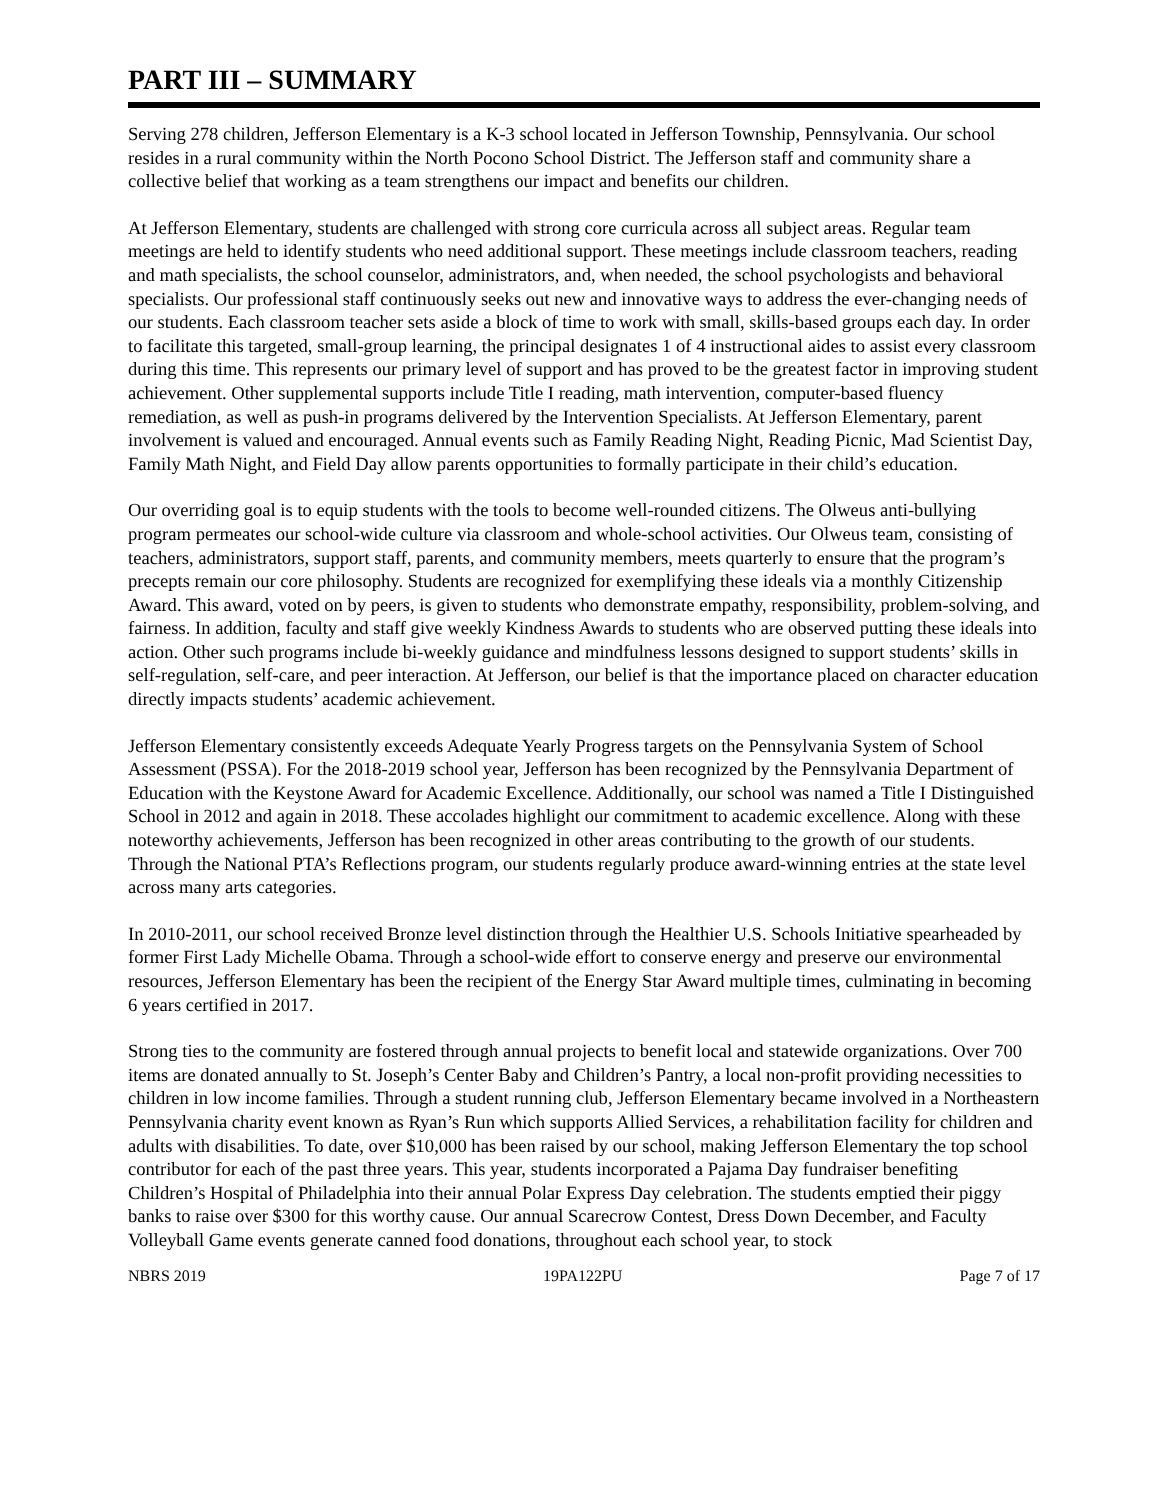PART III – SUMMARY
Serving 278 children, Jefferson Elementary is a K-3 school located in Jefferson Township, Pennsylvania. Our school resides in a rural community within the North Pocono School District. The Jefferson staff and community share a collective belief that working as a team strengthens our impact and benefits our children.
At Jefferson Elementary, students are challenged with strong core curricula across all subject areas. Regular team meetings are held to identify students who need additional support. These meetings include classroom teachers, reading and math specialists, the school counselor, administrators, and, when needed, the school psychologists and behavioral specialists. Our professional staff continuously seeks out new and innovative ways to address the ever-changing needs of our students. Each classroom teacher sets aside a block of time to work with small, skills-based groups each day. In order to facilitate this targeted, small-group learning, the principal designates 1 of 4 instructional aides to assist every classroom during this time. This represents our primary level of support and has proved to be the greatest factor in improving student achievement. Other supplemental supports include Title I reading, math intervention, computer-based fluency remediation, as well as push-in programs delivered by the Intervention Specialists. At Jefferson Elementary, parent involvement is valued and encouraged. Annual events such as Family Reading Night, Reading Picnic, Mad Scientist Day, Family Math Night, and Field Day allow parents opportunities to formally participate in their child’s education.
Our overriding goal is to equip students with the tools to become well-rounded citizens. The Olweus anti-bullying program permeates our school-wide culture via classroom and whole-school activities. Our Olweus team, consisting of teachers, administrators, support staff, parents, and community members, meets quarterly to ensure that the program’s precepts remain our core philosophy. Students are recognized for exemplifying these ideals via a monthly Citizenship Award. This award, voted on by peers, is given to students who demonstrate empathy, responsibility, problem-solving, and fairness. In addition, faculty and staff give weekly Kindness Awards to students who are observed putting these ideals into action. Other such programs include bi-weekly guidance and mindfulness lessons designed to support students’ skills in self-regulation, self-care, and peer interaction. At Jefferson, our belief is that the importance placed on character education directly impacts students’ academic achievement.
Jefferson Elementary consistently exceeds Adequate Yearly Progress targets on the Pennsylvania System of School Assessment (PSSA). For the 2018-2019 school year, Jefferson has been recognized by the Pennsylvania Department of Education with the Keystone Award for Academic Excellence. Additionally, our school was named a Title I Distinguished School in 2012 and again in 2018. These accolades highlight our commitment to academic excellence. Along with these noteworthy achievements, Jefferson has been recognized in other areas contributing to the growth of our students. Through the National PTA’s Reflections program, our students regularly produce award-winning entries at the state level across many arts categories.
In 2010-2011, our school received Bronze level distinction through the Healthier U.S. Schools Initiative spearheaded by former First Lady Michelle Obama. Through a school-wide effort to conserve energy and preserve our environmental resources, Jefferson Elementary has been the recipient of the Energy Star Award multiple times, culminating in becoming 6 years certified in 2017.
Strong ties to the community are fostered through annual projects to benefit local and statewide organizations. Over 700 items are donated annually to St. Joseph’s Center Baby and Children’s Pantry, a local non-profit providing necessities to children in low income families. Through a student running club, Jefferson Elementary became involved in a Northeastern Pennsylvania charity event known as Ryan’s Run which supports Allied Services, a rehabilitation facility for children and adults with disabilities. To date, over $10,000 has been raised by our school, making Jefferson Elementary the top school contributor for each of the past three years. This year, students incorporated a Pajama Day fundraiser benefiting Children’s Hospital of Philadelphia into their annual Polar Express Day celebration. The students emptied their piggy banks to raise over $300 for this worthy cause. Our annual Scarecrow Contest, Dress Down December, and Faculty Volleyball Game events generate canned food donations, throughout each school year, to stock
NBRS 2019 19PA122PU Page 7 of 17